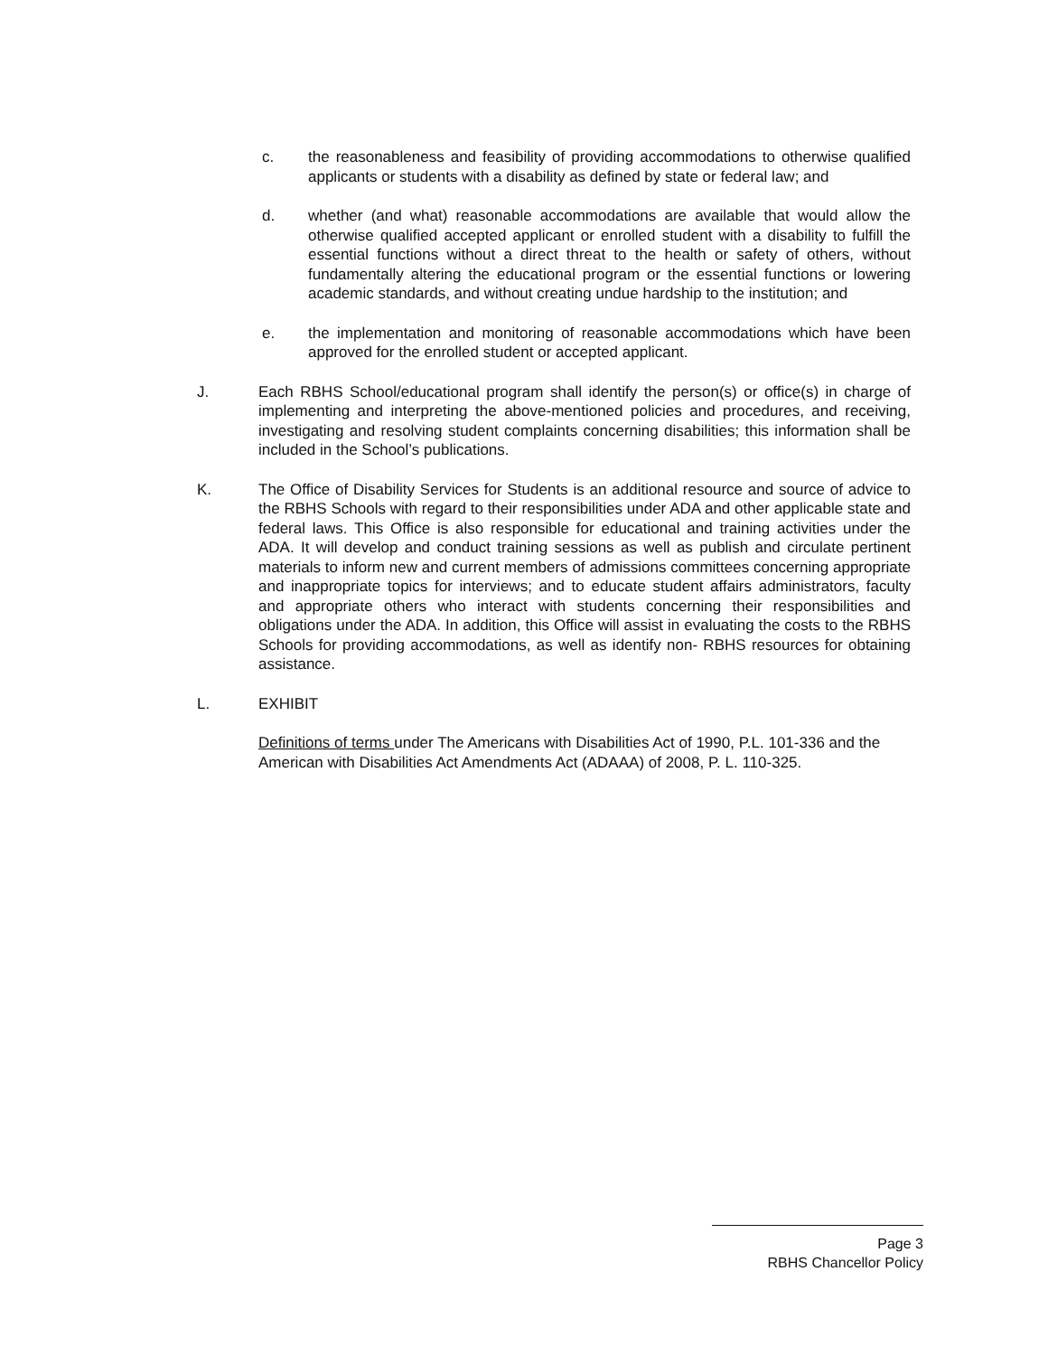c. the reasonableness and feasibility of providing accommodations to otherwise qualified applicants or students with a disability as defined by state or federal law; and
d. whether (and what) reasonable accommodations are available that would allow the otherwise qualified accepted applicant or enrolled student with a disability to fulfill the essential functions without a direct threat to the health or safety of others, without fundamentally altering the educational program or the essential functions or lowering academic standards, and without creating undue hardship to the institution; and
e. the implementation and monitoring of reasonable accommodations which have been approved for the enrolled student or accepted applicant.
J. Each RBHS School/educational program shall identify the person(s) or office(s) in charge of implementing and interpreting the above-mentioned policies and procedures, and receiving, investigating and resolving student complaints concerning disabilities; this information shall be included in the School’s publications.
K. The Office of Disability Services for Students is an additional resource and source of advice to the RBHS Schools with regard to their responsibilities under ADA and other applicable state and federal laws. This Office is also responsible for educational and training activities under the ADA. It will develop and conduct training sessions as well as publish and circulate pertinent materials to inform new and current members of admissions committees concerning appropriate and inappropriate topics for interviews; and to educate student affairs administrators, faculty and appropriate others who interact with students concerning their responsibilities and obligations under the ADA. In addition, this Office will assist in evaluating the costs to the RBHS Schools for providing accommodations, as well as identify non- RBHS resources for obtaining assistance.
L. EXHIBIT
Definitions of terms under The Americans with Disabilities Act of 1990, P.L. 101-336 and the American with Disabilities Act Amendments Act (ADAAA) of 2008, P. L. 110-325.
Page 3
RBHS Chancellor Policy